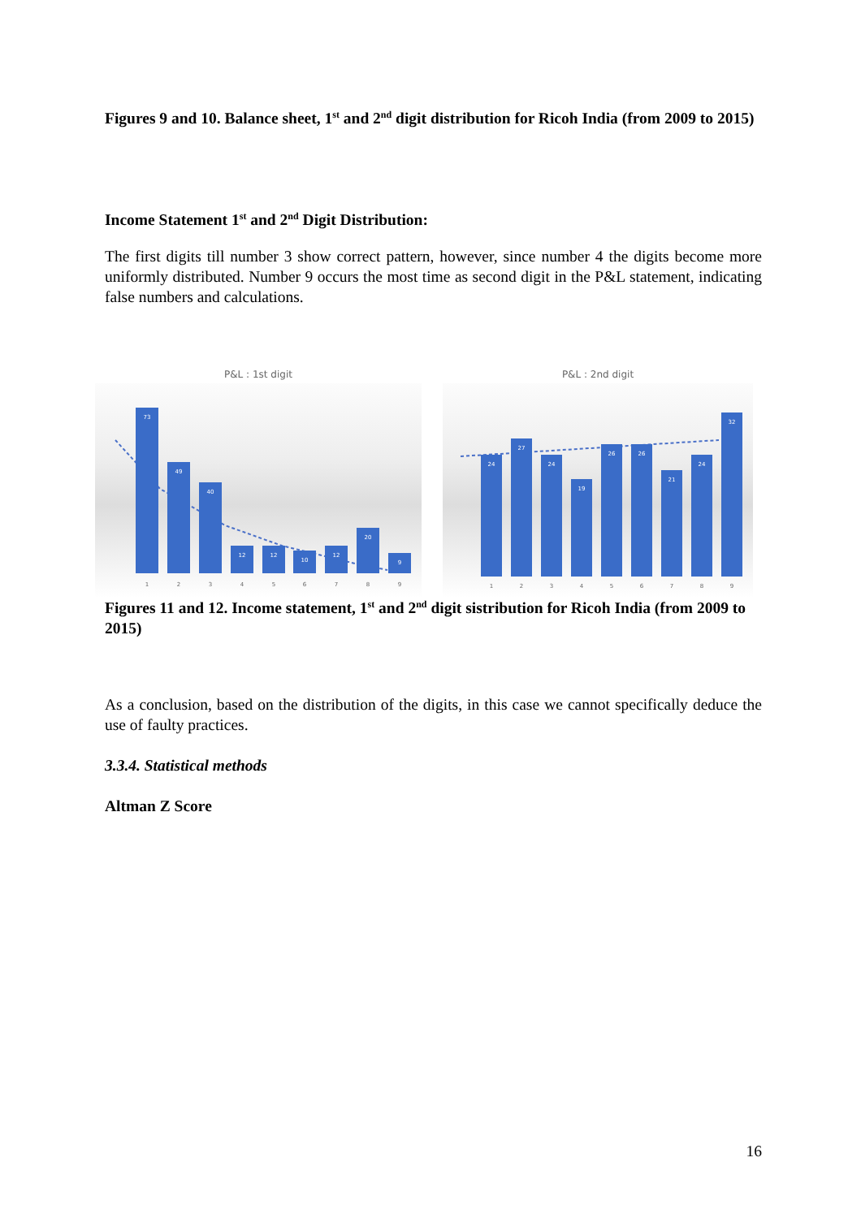Figures 9 and 10. Balance sheet, 1<sup>st</sup> and 2<sup>nd</sup> digit distribution for Ricoh India (from 2009 to 2015)
Income Statement 1<sup>st</sup> and 2<sup>nd</sup> Digit Distribution:
The first digits till number 3 show correct pattern, however, since number 4 the digits become more uniformly distributed. Number 9 occurs the most time as second digit in the P&L statement, indicating false numbers and calculations.
P&L : 1st digit
73
49
40
12
12
10
12
20
9
1
2
3
4
5
6
7
8
9
P&L : 2nd digit
24
27
24
19
26
26
21
24
32
1
2
3
4
5
6
7
8
9
Figures 11 and 12. Income statement, 1<sup>st</sup> and 2<sup>nd</sup> digit sistribution for Ricoh India (from 2009 to 2015)
As a conclusion, based on the distribution of the digits, in this case we cannot specifically deduce the use of faulty practices.
3.3.4. Statistical methods
Altman Z Score
16